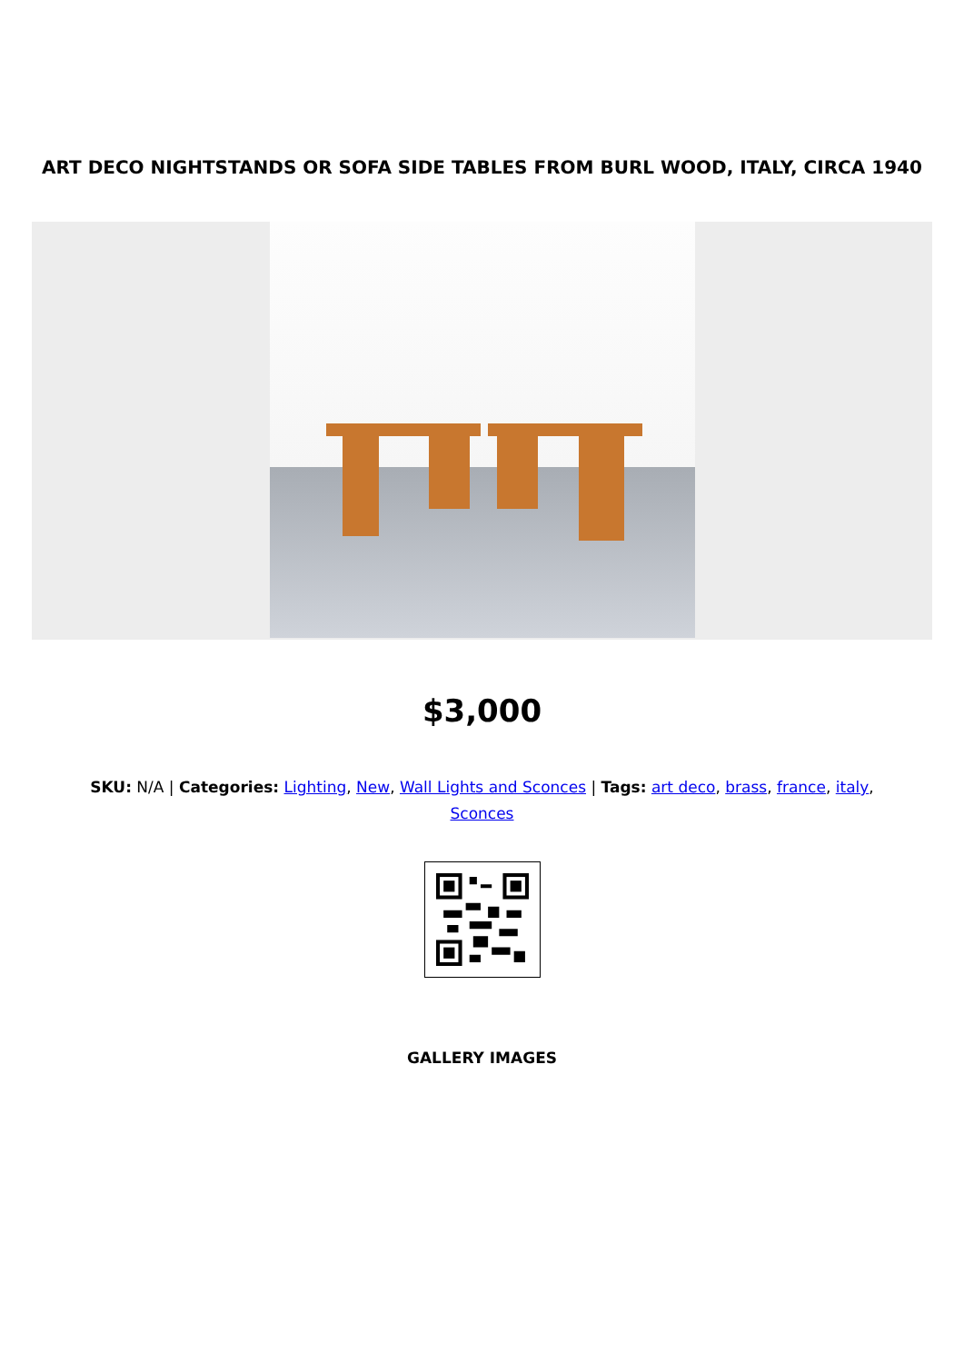ART DECO NIGHTSTANDS OR SOFA SIDE TABLES FROM BURL WOOD, ITALY, CIRCA 1940
$3,000
SKU: N/A | Categories: Lighting, New, Wall Lights and Sconces | Tags: art deco, brass, france, italy, Sconces
GALLERY IMAGES